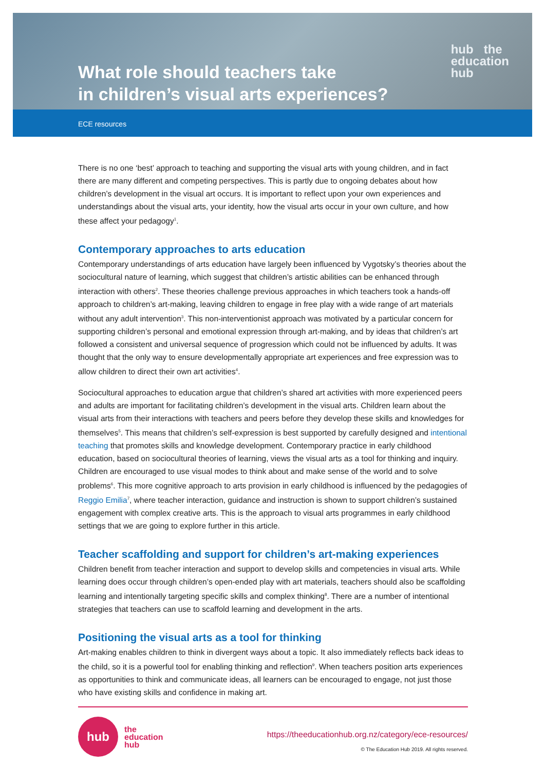What role should teachers take
in children’s visual arts experiences?
hub the
education
hub
ECE resources
There is no one ‘best’ approach to teaching and supporting the visual arts with young children, and in fact there are many different and competing perspectives. This is partly due to ongoing debates about how children’s development in the visual art occurs. It is important to reflect upon your own experiences and understandings about the visual arts, your identity, how the visual arts occur in your own culture, and how these affect your pedagogy<sup>1</sup>.
Contemporary approaches to arts education
Contemporary understandings of arts education have largely been influenced by Vygotsky’s theories about the sociocultural nature of learning, which suggest that children’s artistic abilities can be enhanced through interaction with others<sup>2</sup>. These theories challenge previous approaches in which teachers took a hands-off approach to children’s art-making, leaving children to engage in free play with a wide range of art materials without any adult intervention<sup>3</sup>. This non-interventionist approach was motivated by a particular concern for supporting children’s personal and emotional expression through art-making, and by ideas that children’s art followed a consistent and universal sequence of progression which could not be influenced by adults. It was thought that the only way to ensure developmentally appropriate art experiences and free expression was to allow children to direct their own art activities<sup>4</sup>.
Sociocultural approaches to education argue that children’s shared art activities with more experienced peers and adults are important for facilitating children’s development in the visual arts. Children learn about the visual arts from their interactions with teachers and peers before they develop these skills and knowledges for themselves<sup>5</sup>. This means that children’s self-expression is best supported by carefully designed and intentional teaching that promotes skills and knowledge development. Contemporary practice in early childhood education, based on sociocultural theories of learning, views the visual arts as a tool for thinking and inquiry. Children are encouraged to use visual modes to think about and make sense of the world and to solve problems<sup>6</sup>. This more cognitive approach to arts provision in early childhood is influenced by the pedagogies of Reggio Emilia<sup>7</sup>, where teacher interaction, guidance and instruction is shown to support children’s sustained engagement with complex creative arts. This is the approach to visual arts programmes in early childhood settings that we are going to explore further in this article.
Teacher scaffolding and support for children’s art-making experiences
Children benefit from teacher interaction and support to develop skills and competencies in visual arts. While learning does occur through children’s open-ended play with art materials, teachers should also be scaffolding learning and intentionally targeting specific skills and complex thinking<sup>8</sup>. There are a number of intentional strategies that teachers can use to scaffold learning and development in the arts.
Positioning the visual arts as a tool for thinking
Art-making enables children to think in divergent ways about a topic. It also immediately reflects back ideas to the child, so it is a powerful tool for enabling thinking and reflection<sup>9</sup>. When teachers position arts experiences as opportunities to think and communicate ideas, all learners can be encouraged to engage, not just those who have existing skills and confidence in making art.
hub
the
education
hub
https://theeducationhub.org.nz/category/ece-resources/
© The Education Hub 2019. All rights reserved.